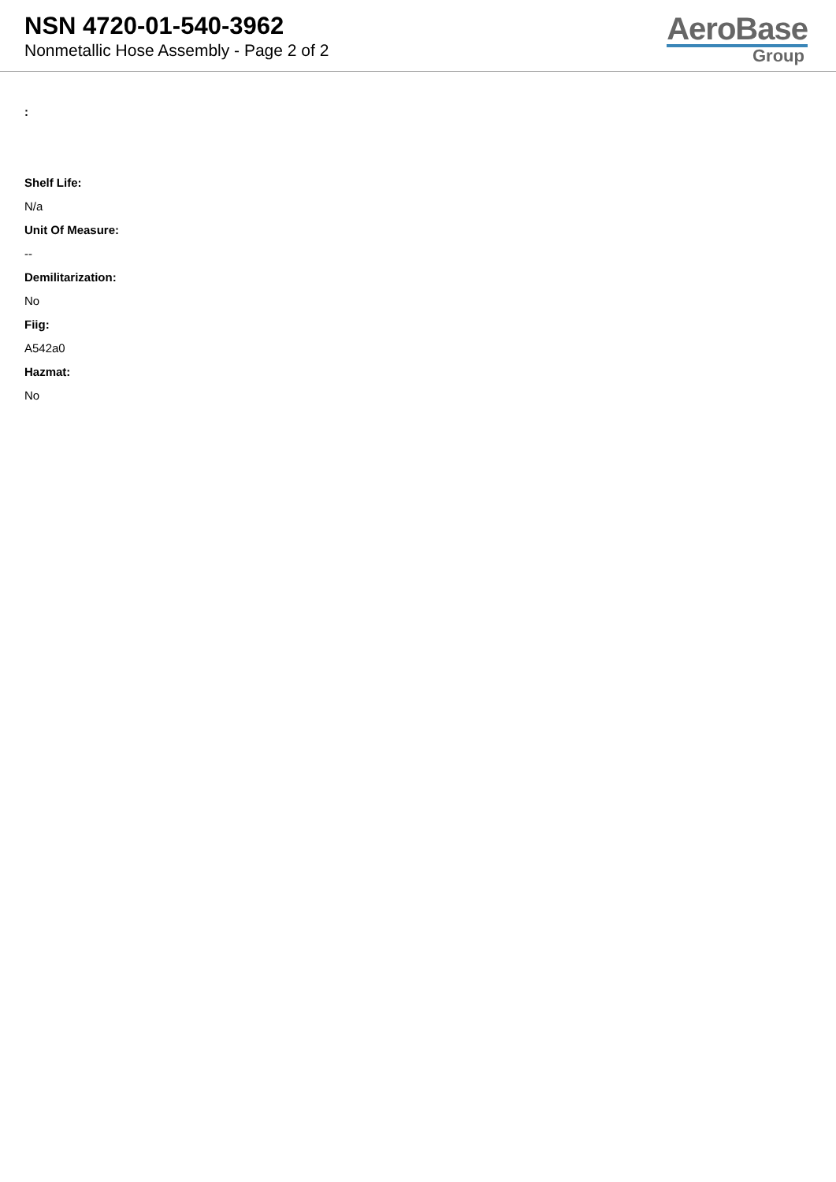NSN 4720-01-540-3962
Nonmetallic Hose Assembly - Page 2 of 2
AeroBase
Group
:
Shelf Life:
N/a
Unit Of Measure:
--
Demilitarization:
No
Fiig:
A542a0
Hazmat:
No